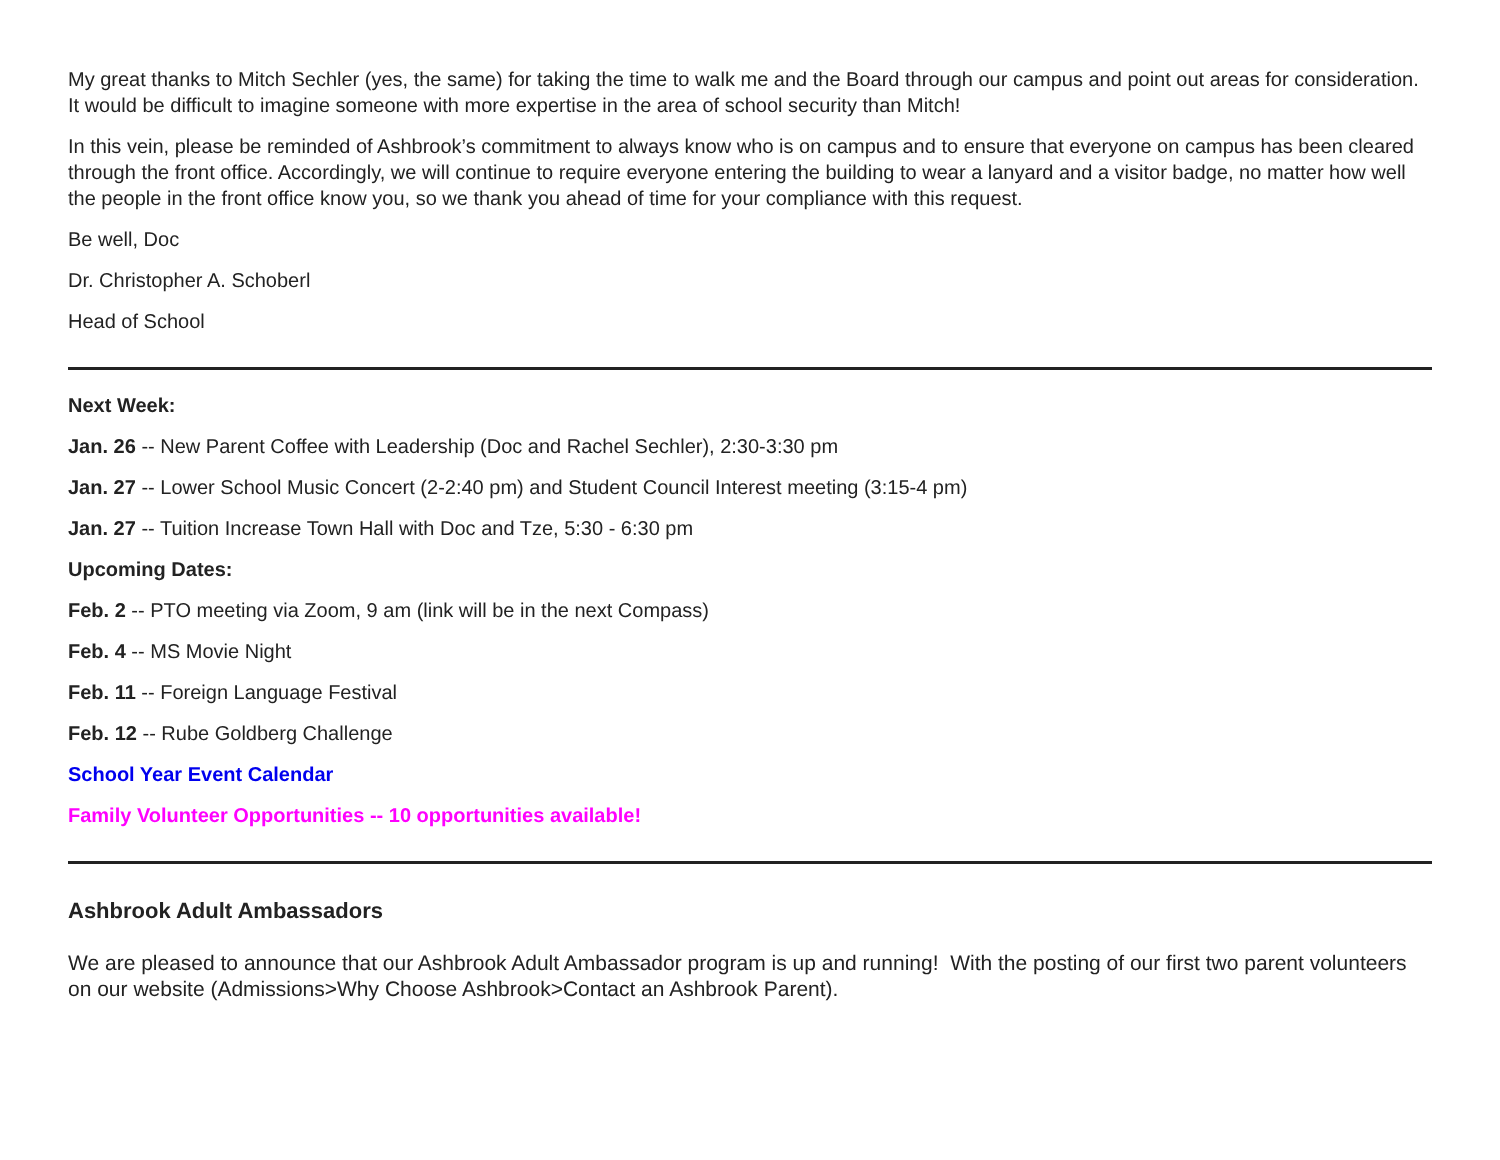My great thanks to Mitch Sechler (yes, the same) for taking the time to walk me and the Board through our campus and point out areas for consideration. It would be difficult to imagine someone with more expertise in the area of school security than Mitch!
In this vein, please be reminded of Ashbrook’s commitment to always know who is on campus and to ensure that everyone on campus has been cleared through the front office. Accordingly, we will continue to require everyone entering the building to wear a lanyard and a visitor badge, no matter how well the people in the front office know you, so we thank you ahead of time for your compliance with this request.
Be well, Doc
Dr. Christopher A. Schoberl
Head of School
Next Week:
Jan. 26 -- New Parent Coffee with Leadership (Doc and Rachel Sechler), 2:30-3:30 pm
Jan. 27 -- Lower School Music Concert (2-2:40 pm) and Student Council Interest meeting (3:15-4 pm)
Jan. 27 -- Tuition Increase Town Hall with Doc and Tze, 5:30 - 6:30 pm
Upcoming Dates:
Feb. 2 -- PTO meeting via Zoom, 9 am (link will be in the next Compass)
Feb. 4 -- MS Movie Night
Feb. 11 -- Foreign Language Festival
Feb. 12 -- Rube Goldberg Challenge
School Year Event Calendar
Family Volunteer Opportunities -- 10 opportunities available!
Ashbrook Adult Ambassadors
We are pleased to announce that our Ashbrook Adult Ambassador program is up and running! With the posting of our first two parent volunteers on our website (Admissions>Why Choose Ashbrook>Contact an Ashbrook Parent).